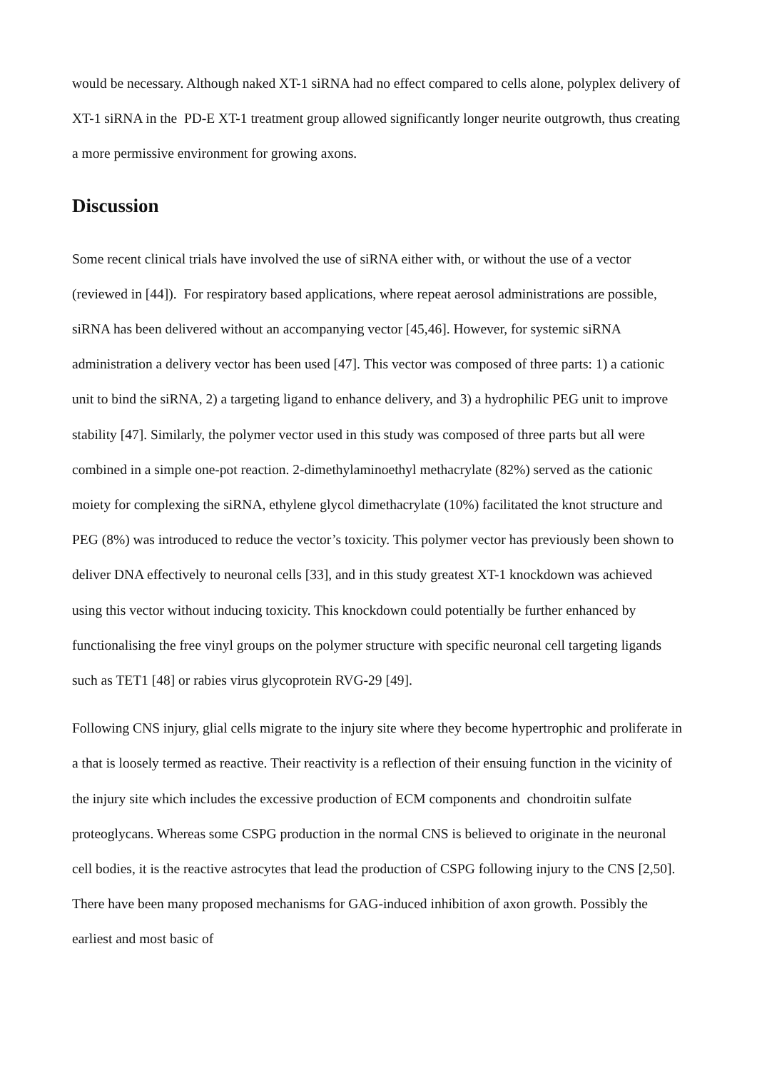would be necessary. Although naked XT-1 siRNA had no effect compared to cells alone, polyplex delivery of XT-1 siRNA in the PD-E XT-1 treatment group allowed significantly longer neurite outgrowth, thus creating a more permissive environment for growing axons.
Discussion
Some recent clinical trials have involved the use of siRNA either with, or without the use of a vector (reviewed in [44]). For respiratory based applications, where repeat aerosol administrations are possible, siRNA has been delivered without an accompanying vector [45,46]. However, for systemic siRNA administration a delivery vector has been used [47]. This vector was composed of three parts: 1) a cationic unit to bind the siRNA, 2) a targeting ligand to enhance delivery, and 3) a hydrophilic PEG unit to improve stability [47]. Similarly, the polymer vector used in this study was composed of three parts but all were combined in a simple one-pot reaction. 2-dimethylaminoethyl methacrylate (82%) served as the cationic moiety for complexing the siRNA, ethylene glycol dimethacrylate (10%) facilitated the knot structure and PEG (8%) was introduced to reduce the vector’s toxicity. This polymer vector has previously been shown to deliver DNA effectively to neuronal cells [33], and in this study greatest XT-1 knockdown was achieved using this vector without inducing toxicity. This knockdown could potentially be further enhanced by functionalising the free vinyl groups on the polymer structure with specific neuronal cell targeting ligands such as TET1 [48] or rabies virus glycoprotein RVG-29 [49].
Following CNS injury, glial cells migrate to the injury site where they become hypertrophic and proliferate in a that is loosely termed as reactive. Their reactivity is a reflection of their ensuing function in the vicinity of the injury site which includes the excessive production of ECM components and chondroitin sulfate proteoglycans. Whereas some CSPG production in the normal CNS is believed to originate in the neuronal cell bodies, it is the reactive astrocytes that lead the production of CSPG following injury to the CNS [2,50]. There have been many proposed mechanisms for GAG-induced inhibition of axon growth. Possibly the earliest and most basic of